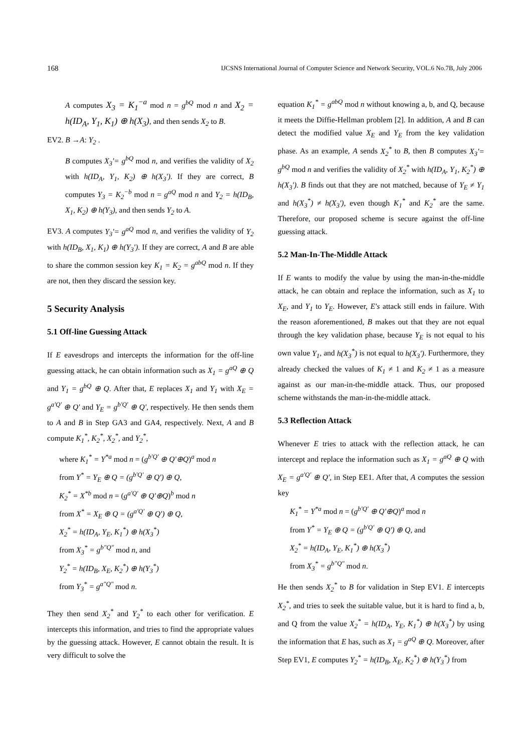168 IJCSNS International Journal of Computer Science and Network Security, VOL.6 No.7B, July 2006
A computes X<sub>3</sub> = K<sub>1</sub><sup>−a</sup> mod n = g<sup>bQ</sup> mod n and X<sub>2</sub> = h(ID<sub>A</sub>, Y<sub>1</sub>, K<sub>1</sub>) ⊕ h(X<sub>3</sub>), and then sends X<sub>2</sub> to B.
EV2. B →A: Y<sub>2</sub> .
B computes X<sub>3</sub>'= g<sup>bQ</sup> mod n, and verifies the validity of X<sub>2</sub> with h(ID<sub>A</sub>, Y<sub>1</sub>, K<sub>2</sub>) ⊕ h(X<sub>3</sub>'). If they are correct, B computes Y<sub>3</sub> = K<sub>2</sub><sup>−b</sup> mod n = g<sup>aQ</sup> mod n and Y<sub>2</sub> = h(ID<sub>B</sub>, X<sub>1</sub>, K<sub>2</sub>) ⊕ h(Y<sub>3</sub>), and then sends Y<sub>2</sub> to A.
EV3. A computes Y<sub>3</sub>'= g<sup>aQ</sup> mod n, and verifies the validity of Y<sub>2</sub> with h(ID<sub>B</sub>, X<sub>1</sub>, K<sub>1</sub>) ⊕ h(Y<sub>3</sub>'). If they are correct, A and B are able to share the common session key K<sub>1</sub> = K<sub>2</sub> = g<sup>abQ</sup> mod n. If they are not, then they discard the session key.
5 Security Analysis
5.1 Off-line Guessing Attack
If E eavesdrops and intercepts the information for the off-line guessing attack, he can obtain information such as X<sub>1</sub> = g<sup>aQ</sup> ⊕ Q and Y<sub>1</sub> = g<sup>bQ</sup> ⊕ Q. After that, E replaces X<sub>1</sub> and Y<sub>1</sub> with X<sub>E</sub> = g<sup>a'Q'</sup> ⊕ Q' and Y<sub>E</sub> = g<sup>b'Q'</sup> ⊕ Q', respectively. He then sends them to A and B in Step GA3 and GA4, respectively. Next, A and B compute K<sub>1</sub><sup>*</sup>, K<sub>2</sub><sup>*</sup>, X<sub>2</sub><sup>*</sup>, and Y<sub>2</sub><sup>*</sup>,
where K<sub>1</sub><sup>*</sup> = Y<sup>*a</sup> mod n = (g<sup>b'Q'</sup> ⊕ Q'⊕Q)<sup>a</sup> mod n
from Y<sup>*</sup> = Y<sub>E</sub> ⊕ Q = (g<sup>b'Q'</sup> ⊕ Q') ⊕ Q,
K<sub>2</sub><sup>*</sup> = X<sup>*b</sup> mod n = (g<sup>a'Q'</sup> ⊕ Q'⊕Q)<sup>b</sup> mod n
from X<sup>*</sup> = X<sub>E</sub> ⊕ Q = (g<sup>a'Q'</sup> ⊕ Q') ⊕ Q,
X<sub>2</sub><sup>*</sup> = h(ID<sub>A</sub>, Y<sub>E</sub>, K<sub>1</sub><sup>*</sup>) ⊕ h(X<sub>3</sub><sup>*</sup>)
from X<sub>3</sub><sup>*</sup> = g<sup>b"Q"</sup> mod n, and
Y<sub>2</sub><sup>*</sup> = h(ID<sub>B</sub>, X<sub>E</sub>, K<sub>2</sub><sup>*</sup>) ⊕ h(Y<sub>3</sub><sup>*</sup>)
from Y<sub>3</sub><sup>*</sup> = g<sup>a"Q"</sup> mod n.
They then send X<sub>2</sub><sup>*</sup> and Y<sub>2</sub><sup>*</sup> to each other for verification. E intercepts this information, and tries to find the appropriate values by the guessing attack. However, E cannot obtain the result. It is very difficult to solve the
equation K<sub>1</sub><sup>*</sup> = g<sup>abQ</sup> mod n without knowing a, b, and Q, because it meets the Diffie-Hellman problem [2]. In addition, A and B can detect the modified value X<sub>E</sub> and Y<sub>E</sub> from the key validation phase. As an example, A sends X<sub>2</sub><sup>*</sup> to B, then B computes X<sub>3</sub>'= g<sup>bQ</sup> mod n and verifies the validity of X<sub>2</sub><sup>*</sup> with h(ID<sub>A</sub>, Y<sub>1</sub>, K<sub>2</sub><sup>*</sup>) ⊕ h(X<sub>3</sub>'). B finds out that they are not matched, because of Y<sub>E</sub> ≠ Y<sub>1</sub> and h(X<sub>3</sub><sup>*</sup>) ≠ h(X<sub>3</sub>'), even though K<sub>1</sub><sup>*</sup> and K<sub>2</sub><sup>*</sup> are the same. Therefore, our proposed scheme is secure against the off-line guessing attack.
5.2 Man-In-The-Middle Attack
If E wants to modify the value by using the man-in-the-middle attack, he can obtain and replace the information, such as X<sub>1</sub> to X<sub>E</sub>, and Y<sub>1</sub> to Y<sub>E</sub>. However, E's attack still ends in failure. With the reason aforementioned, B makes out that they are not equal through the key validation phase, because Y<sub>E</sub> is not equal to his own value Y<sub>1</sub>, and h(X<sub>3</sub><sup>*</sup>) is not equal to h(X<sub>3</sub>'). Furthermore, they already checked the values of K<sub>1</sub> ≠ 1 and K<sub>2</sub> ≠ 1 as a measure against as our man-in-the-middle attack. Thus, our proposed scheme withstands the man-in-the-middle attack.
5.3 Reflection Attack
Whenever E tries to attack with the reflection attack, he can intercept and replace the information such as X<sub>1</sub> = g<sup>aQ</sup> ⊕ Q with X<sub>E</sub> = g<sup>a'Q'</sup> ⊕ Q', in Step EE1. After that, A computes the session key
K<sub>1</sub><sup>*</sup> = Y<sup>*a</sup> mod n = (g<sup>b'Q'</sup> ⊕ Q'⊕Q)<sup>a</sup> mod n
from Y<sup>*</sup> = Y<sub>E</sub> ⊕ Q = (g<sup>b'Q'</sup> ⊕ Q') ⊕ Q, and
X<sub>2</sub><sup>*</sup> = h(ID<sub>A</sub>, Y<sub>E</sub>, K<sub>1</sub><sup>*</sup>) ⊕ h(X<sub>3</sub><sup>*</sup>)
from X<sub>3</sub><sup>*</sup> = g<sup>b"Q"</sup> mod n.
He then sends X<sub>2</sub><sup>*</sup> to B for validation in Step EV1. E intercepts X<sub>2</sub><sup>*</sup>, and tries to seek the suitable value, but it is hard to find a, b, and Q from the value X<sub>2</sub><sup>*</sup> = h(ID<sub>A</sub>, Y<sub>E</sub>, K<sub>1</sub><sup>*</sup>) ⊕ h(X<sub>3</sub><sup>*</sup>) by using the information that E has, such as X<sub>1</sub> = g<sup>aQ</sup> ⊕ Q. Moreover, after Step EV1, E computes Y<sub>2</sub><sup>*</sup> = h(ID<sub>B</sub>, X<sub>E</sub>, K<sub>2</sub><sup>*</sup>) ⊕ h(Y<sub>3</sub><sup>*</sup>) from